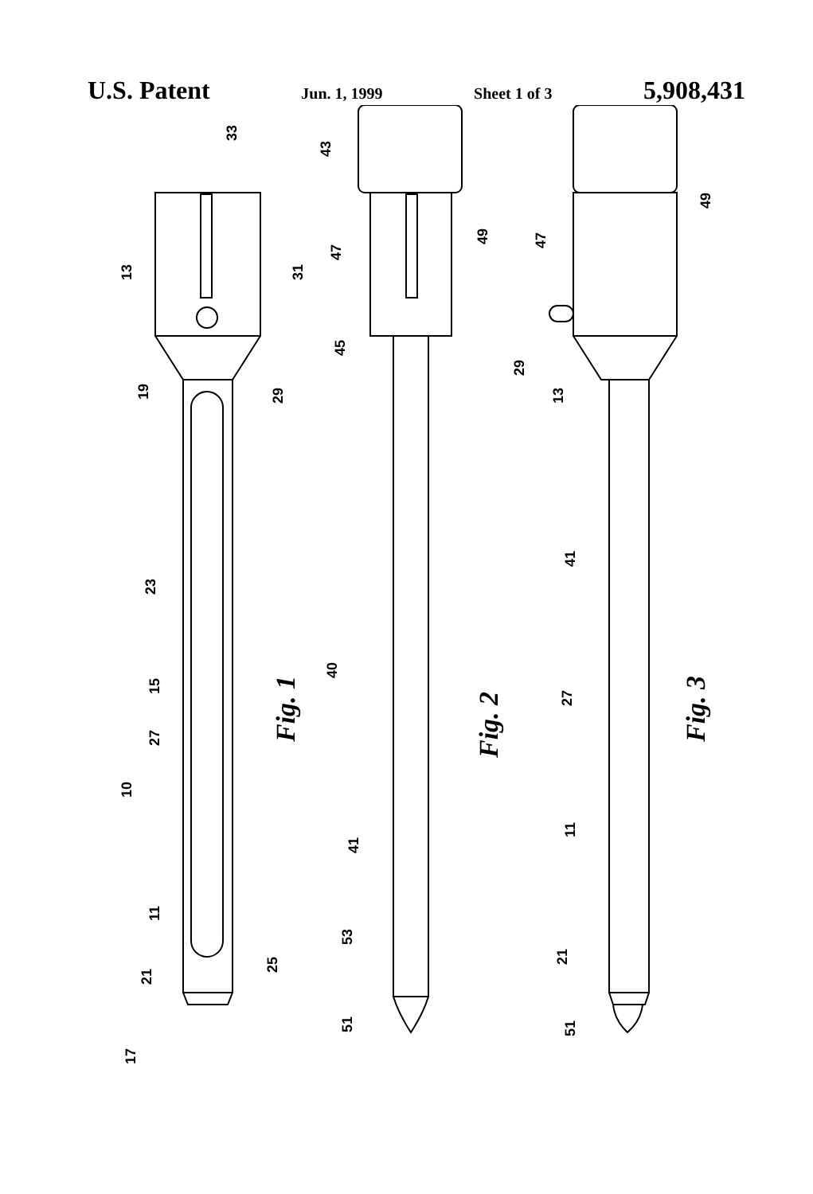U.S. Patent Jun. 1, 1999 Sheet 1 of 3 5,908,431
13
33
31
19
29
23
15
27
10
11
21
25
17
Fig. 1
43
49
47
45
40
41
53
51
Fig. 2
49
47
29
13
41
27
11
21
51
Fig. 3